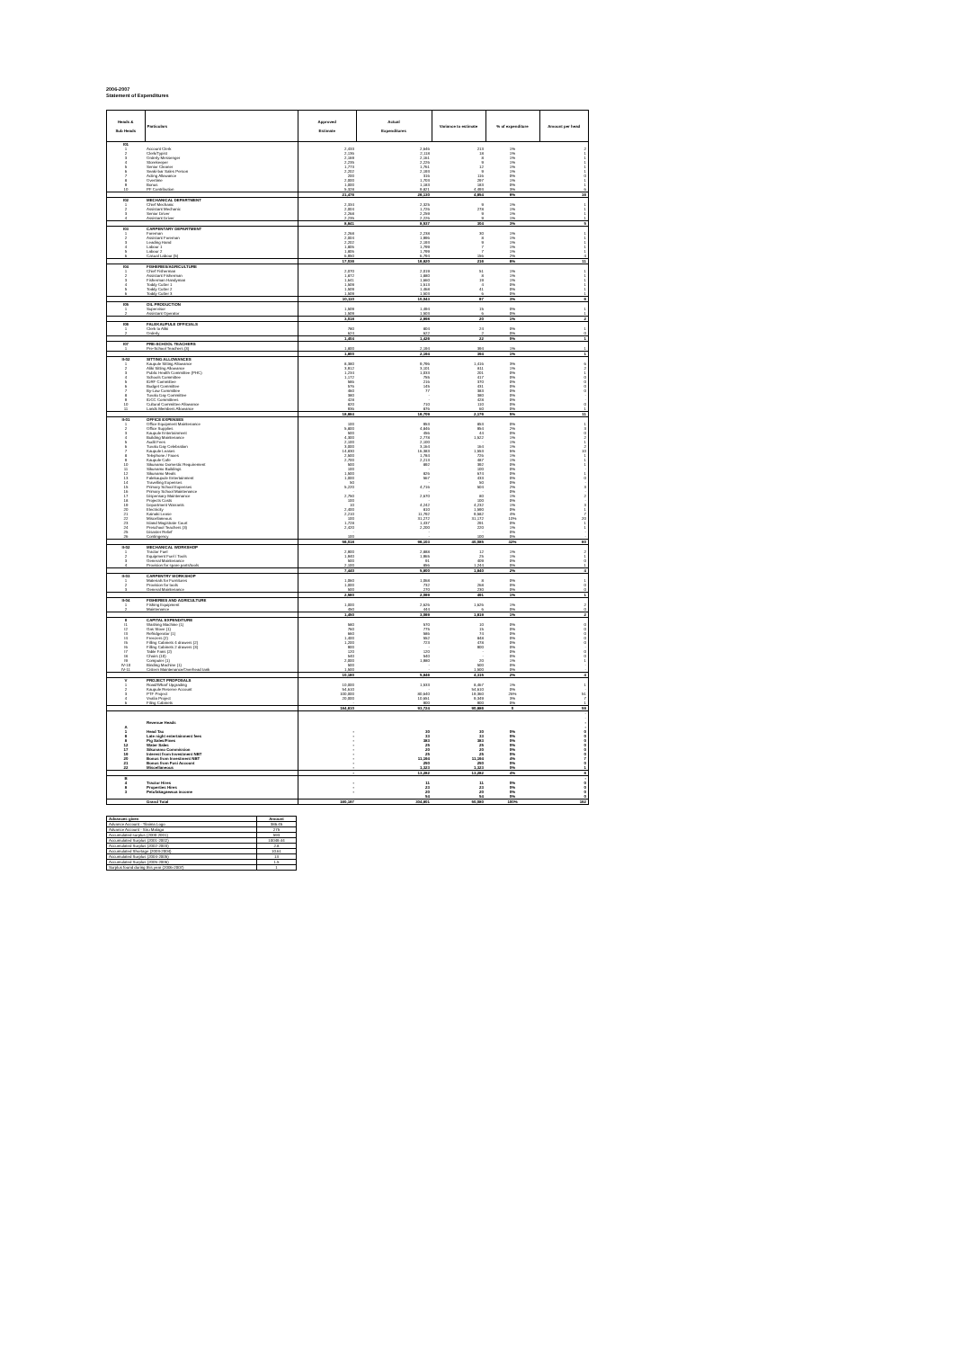2006-2007
Statement of Expenditures
| Heads & Sub Heads | Particulars | Approved Estimate | Actual Expenditures | Variance to estimate | % of expenditure | Amount per head |
| --- | --- | --- | --- | --- | --- | --- |
| I01 | | | | | | |
| 1 | Account Clerk | 2,433 | 2,646 | 213 | 1% | 2 |
| 2 | Clerk/Typist | 2,136 | 2,118 | 18 | 1% | 1 |
| 3 | Orderly Messenger | 2,169 | 2,161 | 8 | 1% | 1 |
| 4 | Storekeeper | 2,235 | 2,226 | 9 | 1% | 1 |
| 5 | Senior Cleaner | 1,773 | 1,761 | 12 | 1% | 1 |
| 6 | Seaki-bar Sales Person | 2,202 | 2,193 | 9 | 1% | 1 |
| 7 | Acting Allowance | 200 | 316 | 116 | 0% | 0 |
| 8 | Overtime | 2,000 | 1,703 | 297 | 1% | 1 |
| 9 | Bonus | 1,000 | 1,183 | 183 | 0% | 1 |
| 10 | PF Contribution | 5,328 | 9,821 | 4,493 | 3% | 6 |
| | | 21,476 | 26,130 | 4,654 | 9% | 16 |
| I02 | MECHANICAL DEPARTMENT | | | | | |
| 1 | Chief Mechanic | 2,334 | 2,325 | 9 | 1% | 1 |
| 2 | Assistant Mechanic | 2,004 | 1,726 | 278 | 1% | 1 |
| 3 | Senior Driver | 2,268 | 2,259 | 9 | 1% | 1 |
| 4 | Assistant Driver | 2,235 | 2,226 | 9 | 1% | 1 |
| | | 8,841 | 8,537 | 304 | 3% | 5 |
| I03 | CARPENTARY DEPARTMENT | | | | | |
| 1 | Foreman | 2,268 | 2,238 | 30 | 1% | 1 |
| 2 | Assistant Foreman | 2,004 | 1,996 | 8 | 1% | 1 |
| 3 | Leading Hand | 2,202 | 2,193 | 9 | 1% | 1 |
| 4 | Labour 1 | 1,806 | 1,799 | 7 | 1% | 1 |
| 5 | Labour 2 | 1,806 | 1,799 | 7 | 1% | 1 |
| 6 | Casual Labour (5) | 6,950 | 6,794 | 156 | 2% | 4 |
| | | 17,036 | 16,820 | 216 | 6% | 11 |
| I04 | FISHERIES/AGRICULTURE | | | | | |
| 1 | Chief Fisherman | 2,070 | 2,019 | 51 | 1% | 1 |
| 2 | Assistant Fisherman | 1,872 | 1,880 | 8 | 1% | 1 |
| 3 | Fisherman Handyman | 1,641 | 1,660 | 19 | 1% | 1 |
| 4 | Toddy Cutter 1 | 1,509 | 1,513 | 4 | 0% | 1 |
| 5 | Toddy Cutter 2 | 1,509 | 1,468 | 41 | 0% | 1 |
| 6 | Toddy Cutter 3 | 1,509 | 1,503 | 6 | 0% | 1 |
| | | 10,110 | 10,043 | 67 | 3% | 6 |
| I05 | OIL PRODUCTION | | | | | |
| 1 | Supervisor | 1,509 | 1,494 | 15 | 0% | 1 |
| 2 | Assistant Operator | 1,509 | 1,503 | 6 | 0% | 1 |
| | | 3,018 | 2,998 | 20 | 1% | 2 |
| I06 | FALEKAUPULE OFFICIALS | | | | | |
| 1 | Clerk to Aliki | 780 | 804 | 24 | 0% | 1 |
| 2 | Orderly | 624 | 622 | 2 | 0% | 0 |
| | | 1,404 | 1,426 | 22 | 0% | 1 |
| I07 | PRE-SCHOOL TEACHERS | | | | | |
| 1 | Pre-School Teachers (3) | 1,800 | 2,194 | 394 | 1% | 1 |
| | | 1,800 | 2,194 | 394 | 1% | 1 |
| II-02 | SITTING ALLOWANCES | | | | | |
| 1 | Kaupule Sitting Allowance | 8,380 | 9,796 | 1,416 | 3% | 6 |
| 2 | Aliki Sitting Allowance | 3,912 | 3,101 | 811 | 1% | 2 |
| 3 | Public Health Committee (PHC) | 1,234 | 1,033 | 201 | 0% | 1 |
| 4 | Schools Committee | 1,172 | 755 | 417 | 0% | 0 |
| 5 | IDRF Committee | 586 | 216 | 370 | 0% | 0 |
| 6 | Budget Committee | 576 | 145 | 431 | 0% | 0 |
| 7 | By-Law Committee | 460 | 77 | 383 | 0% | 0 |
| 8 | Tuvalu Day Committee | 380 | - | 380 | 0% | - |
| 9 | IDCC Committees | 428 | - | 428 | 0% | - |
| 10 | Cultural Committee Allowance | 820 | 710 | 110 | 0% | 0 |
| 11 | Lands Members Allowance | 936 | 876 | 60 | 0% | 1 |
| | | 18,884 | 16,709 | 2,176 | 5% | 11 |
| II-01 | OFFICE EXPENSES | | | | | |
| 1 | Office Equipment Maintenance | 100 | 953 | 853 | 0% | 1 |
| 2 | Office Supplies | 5,800 | 4,846 | 954 | 2% | 3 |
| 3 | Kaupule Entertainment | 500 | 456 | 44 | 0% | 0 |
| 4 | Building Maintenance | 4,300 | 2,778 | 1,522 | 1% | 2 |
| 5 | Audit Fees | 2,100 | 2,100 | - | 1% | 1 |
| 6 | Tuvalu Day Celebration | 3,000 | 3,164 | 164 | 1% | 2 |
| 7 | Kaupule Leases | 14,830 | 16,383 | 1,553 | 5% | 10 |
| 8 | Telephone / Faxes | 2,500 | 1,784 | 726 | 1% | 1 |
| 9 | Kaupule Cafe | 2,700 | 2,213 | 487 | 1% | 1 |
| 10 | Sikunamo Domestic Requirement | 500 | 892 | 392 | 0% | 1 |
| 11 | Sikunamo Buildings | 100 | - | 100 | 0% | - |
| 12 | Sikunamo Meals | 1,500 | 826 | 674 | 0% | 1 |
| 13 | Falekaupule Entertainment | 1,000 | 567 | 433 | 0% | 0 |
| 14 | Travelling Expenses | 50 | - | 50 | 0% | - |
| 15 | Primary School Expenses | 5,220 | 4,716 | 504 | 2% | 3 |
| 16 | Primary School Maintenance | - | - | - | 0% | - |
| 17 | Dispensary Maintenance | 2,750 | 2,670 | 80 | 1% | 2 |
| 18 | Projects Costs | 100 | - | 100 | 0% | - |
| 19 | Department Warrants | 10 | 4,242 | 4,232 | 1% | 3 |
| 20 | Electricity | 2,400 | 810 | 1,590 | 0% | 1 |
| 21 | Kainaki Lease | 2,210 | 11,792 | 9,582 | 4% | 7 |
| 22 | Miscellaneous | 100 | 31,272 | 31,172 | 10% | 20 |
| 23 | Island Magistrate Court | 1,728 | 1,437 | 291 | 0% | 1 |
| 24 | Preschool Teachers (3) | 2,420 | 2,200 | 220 | 1% | 1 |
| 25 | Disaster Relief | - | - | - | 0% | - |
| 26 | Contingency | 100 | - | 100 | 0% | - |
| | | 56,018 | 96,103 | 40,085 | 32% | 60 |
| II-02 | MECHANICAL WORKSHOP | | | | | |
| 1 | Tractor Fuel | 2,900 | 2,888 | 12 | 1% | 2 |
| 2 | Equipment Fuel / Tools | 1,940 | 1,965 | 25 | 1% | 1 |
| 3 | General Maintenance | 500 | 91 | 409 | 0% | 0 |
| 4 | Provision for spare parts/tools | 2,100 | 856 | 1,244 | 0% | 1 |
| | | 7,440 | 5,800 | 1,640 | 2% | 4 |
| II-03 | CARPENTRY WORKSHOP | | | | | |
| 1 | Materials for Furnitures | 1,060 | 1,068 | 8 | 0% | 1 |
| 2 | Provision for tools | 1,000 | 732 | 268 | 0% | 0 |
| 3 | General Maintenance | 500 | 270 | 230 | 0% | 0 |
| | | 2,560 | 2,069 | 491 | 1% | 1 |
| II-04 | FISHERIES AND AGRICULTURE | | | | | |
| 1 | Fishing Equipment | 1,000 | 2,626 | 1,626 | 1% | 2 |
| 2 | Maintenance | 450 | 444 | 6 | 0% | 0 |
| | | 1,450 | 3,069 | 1,619 | 1% | 2 |
| II | CAPITAL EXPENDITURE | | | | | |
| I1 | Washing Machine (1) | 580 | 570 | 10 | 0% | 0 |
| I2 | Gas Stove (1) | 760 | 775 | 15 | 0% | 0 |
| I3 | Refridgerator (1) | 660 | 586 | 74 | 0% | 0 |
| I4 | Freezers (2) | 1,400 | 552 | 848 | 0% | 0 |
| I5 | Filling Cabinets 4 drawers (2) | 1,200 | 723 | 478 | 0% | 0 |
| I6 | Filling Cabinets 2 drawers (3) | 900 | - | 900 | 0% | - |
| I7 | Table Fans (2) | 120 | 120 | - | 0% | 0 |
| I8 | Chairs (10) | 540 | 540 | - | 0% | 0 |
| I9 | Computer (1) | 2,000 | 1,980 | 20 | 1% | 1 |
| IV-10 | Binding Machine (1) | 500 | - | 500 | 0% | - |
| IV-11 | Cistern Maintenance/Overhead tank | 1,500 | - | 1,500 | 0% | - |
| | | 10,160 | 5,846 | 4,315 | 2% | 4 |
| V | PROJECT PROPOSALS | | | | | |
| 1 | Road/Wharf Upgrading | 10,000 | 1,533 | 8,467 | 1% | 1 |
| 2 | Kaupule Reserve Account | 54,610 | - | 54,610 | 0% | - |
| 3 | PTF Project | 100,000 | 80,640 | 19,360 | 26% | 51 |
| 4 | Vvalia Project | 20,000 | 10,651 | 9,349 | 3% | 7 |
| 6 | Filing Cabinets | - | 900 | 900 | 0% | 1 |
| | | 184,610 | 93,724 | 90,886 | 0 | 59 |
| | | | | | | - |
| | | | | | | - |
| | Revenue Heads | | | | | - |
| A | | | | | | - |
| 1 | Head Tax | - | 30 | 30 | 0% | 0 |
| 6 | Late night entertainment fees | - | 33 | 33 | 0% | 0 |
| 8 | Pig Sales/Fines | - | 383 | 383 | 0% | 0 |
| 12 | Water Sales | - | 25 | 25 | 0% | 0 |
| 17 | Sikunamo Commission | - | 20 | 20 | 0% | 0 |
| 19 | Interest from Investment NBT | - | 25 | 25 | 0% | 0 |
| 20 | Bonus from Investment NBT | - | 11,194 | 11,194 | 4% | 7 |
| 21 | Bonus from Fusi Account | - | 250 | 250 | 0% | 0 |
| 22 | Miscellaneous | - | 1,323 | 1,323 | 0% | 1 |
| | | - | 13,282 | 13,282 | 4% | 8 |
| B | | | | | | - |
| 4 | Tractor Hires | - | 11 | 11 | 0% | 0 |
| 8 | Properties Hires | - | 23 | 23 | 0% | 0 |
| 3 | Petufakagaewua income | - | 20 | 20 | 0% | 0 |
| | | | 54 | 54 | 0% | 0 |
| | Grand Total | 160,197 | 304,801 | 50,080 | 100% | 192 |
| Advances given | Amount |
| --- | --- |
| Advance Account - Tilaima Logo | 386.45 |
| Advance Account - Siru Malaga | 275 |
| Accumulated surplus (2000-2001) | 593 |
| Accumulated Surplus (2001-2002) | 10049.44 |
| Accumulated Surplus (2002-2003) | 2.8 |
| Accumulated Shortage (2003-2004) | 10.61 |
| Accumulated Surplus (2004-2005) | 13 |
| Accumulated Surplus (2005-2006) | 1.5 |
| Surplus found during this year (2006-2007) | 1 |